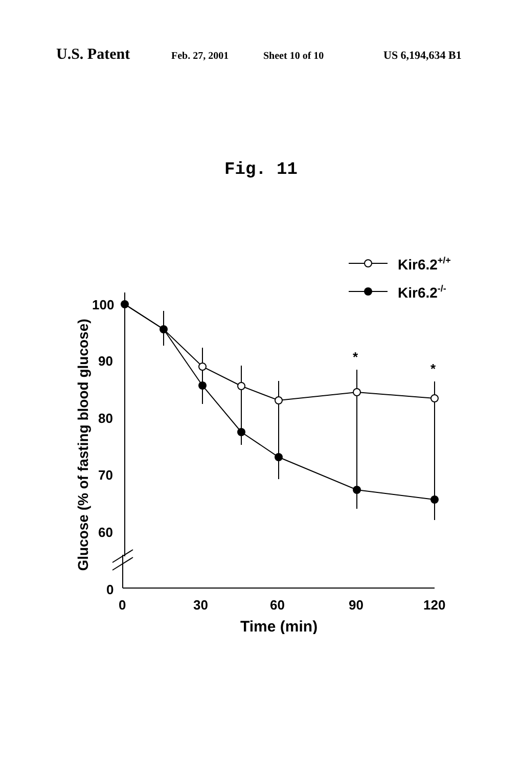U.S. Patent Feb. 27, 2001 Sheet 10 of 10 US 6,194,634 B1
Fig. 11
100
90
80
70
60
0
0
30
60
90
120
Time (min)
*
*
Kir6.2+/+
Kir6.2-/-
Glucose (% of fasting blood glucose)